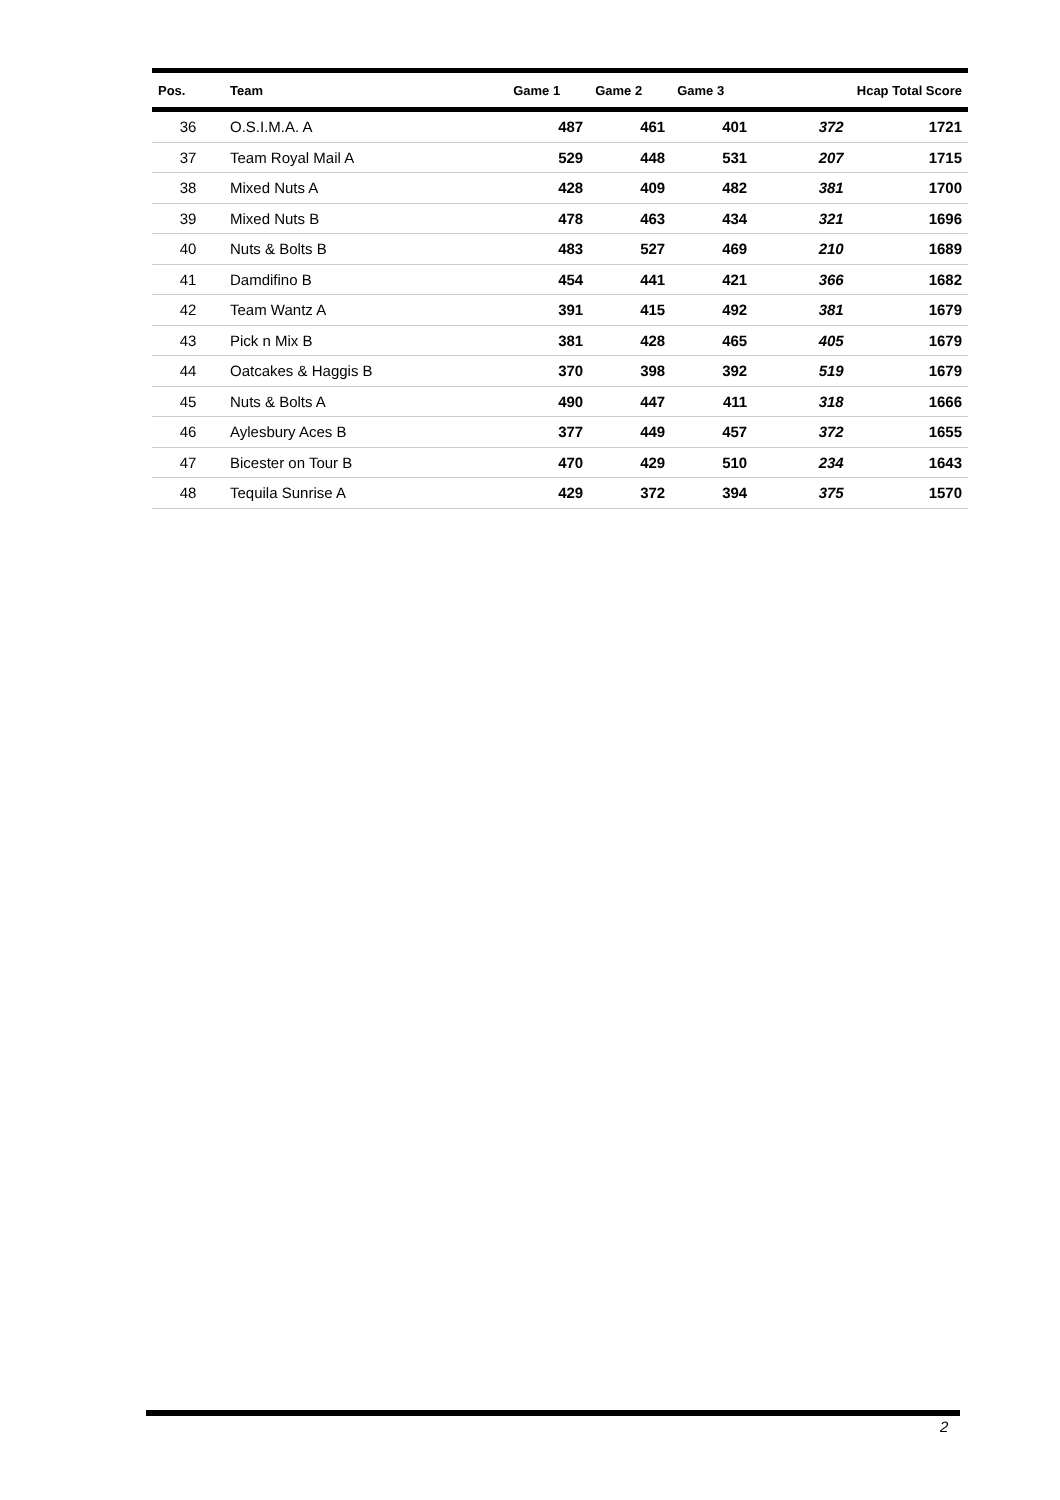| Pos. | Team | Game 1 | Game 2 | Game 3 | Hcap Total Score | |
| --- | --- | --- | --- | --- | --- | --- |
| 36 | O.S.I.M.A. A | 487 | 461 | 401 | 372 | 1721 |
| 37 | Team Royal Mail A | 529 | 448 | 531 | 207 | 1715 |
| 38 | Mixed Nuts A | 428 | 409 | 482 | 381 | 1700 |
| 39 | Mixed Nuts B | 478 | 463 | 434 | 321 | 1696 |
| 40 | Nuts & Bolts B | 483 | 527 | 469 | 210 | 1689 |
| 41 | Damdifino B | 454 | 441 | 421 | 366 | 1682 |
| 42 | Team Wantz A | 391 | 415 | 492 | 381 | 1679 |
| 43 | Pick n Mix B | 381 | 428 | 465 | 405 | 1679 |
| 44 | Oatcakes & Haggis B | 370 | 398 | 392 | 519 | 1679 |
| 45 | Nuts & Bolts A | 490 | 447 | 411 | 318 | 1666 |
| 46 | Aylesbury Aces B | 377 | 449 | 457 | 372 | 1655 |
| 47 | Bicester on Tour B | 470 | 429 | 510 | 234 | 1643 |
| 48 | Tequila Sunrise A | 429 | 372 | 394 | 375 | 1570 |
2